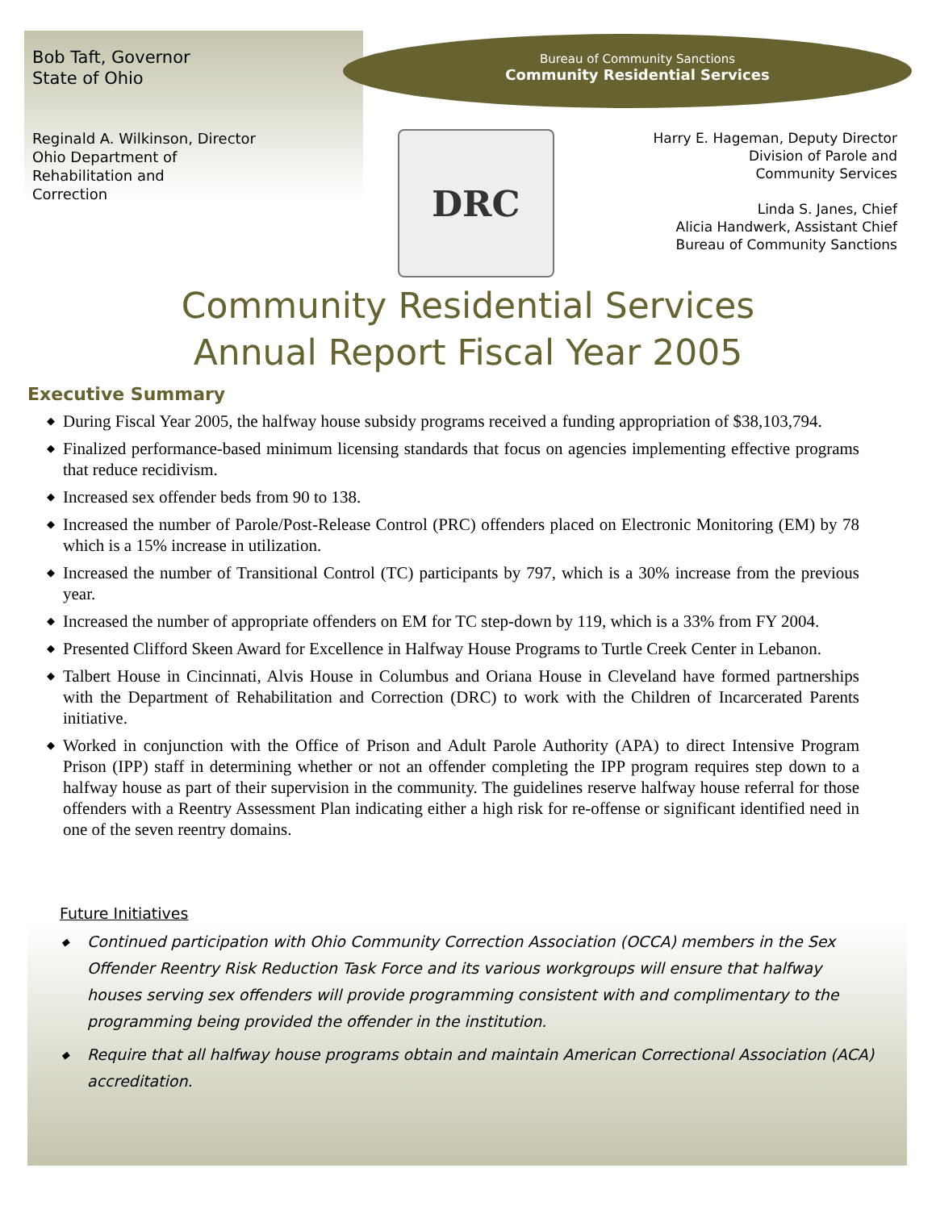Bob Taft, Governor
State of Ohio
Bureau of Community Sanctions
Community Residential Services
Reginald A. Wilkinson, Director
Ohio Department of
Rehabilitation and
Correction
DRC
Harry E. Hageman, Deputy Director
Division of Parole and
Community Services
Linda S. Janes, Chief
Alicia Handwerk, Assistant Chief
Bureau of Community Sanctions
Community Residential Services
Annual Report Fiscal Year 2005
Executive Summary
◆ During Fiscal Year 2005, the halfway house subsidy programs received a funding appropriation of $38,103,794.
◆ Finalized performance-based minimum licensing standards that focus on agencies implementing effective programs that reduce recidivism.
◆ Increased sex offender beds from 90 to 138.
◆ Increased the number of Parole/Post-Release Control (PRC) offenders placed on Electronic Monitoring (EM) by 78 which is a 15% increase in utilization.
◆ Increased the number of Transitional Control (TC) participants by 797, which is a 30% increase from the previous year.
◆ Increased the number of appropriate offenders on EM for TC step-down by 119, which is a 33% from FY 2004.
◆ Presented Clifford Skeen Award for Excellence in Halfway House Programs to Turtle Creek Center in Lebanon.
◆ Talbert House in Cincinnati, Alvis House in Columbus and Oriana House in Cleveland have formed partnerships with the Department of Rehabilitation and Correction (DRC) to work with the Children of Incarcerated Parents initiative.
◆ Worked in conjunction with the Office of Prison and Adult Parole Authority (APA) to direct Intensive Program Prison (IPP) staff in determining whether or not an offender completing the IPP program requires step down to a halfway house as part of their supervision in the community. The guidelines reserve halfway house referral for those offenders with a Reentry Assessment Plan indicating either a high risk for re-offense or significant identified need in one of the seven reentry domains.
Future Initiatives
◆ Continued participation with Ohio Community Correction Association (OCCA) members in the Sex Offender Reentry Risk Reduction Task Force and its various workgroups will ensure that halfway houses serving sex offenders will provide programming consistent with and complimentary to the programming being provided the offender in the institution.
◆ Require that all halfway house programs obtain and maintain American Correctional Association (ACA) accreditation.